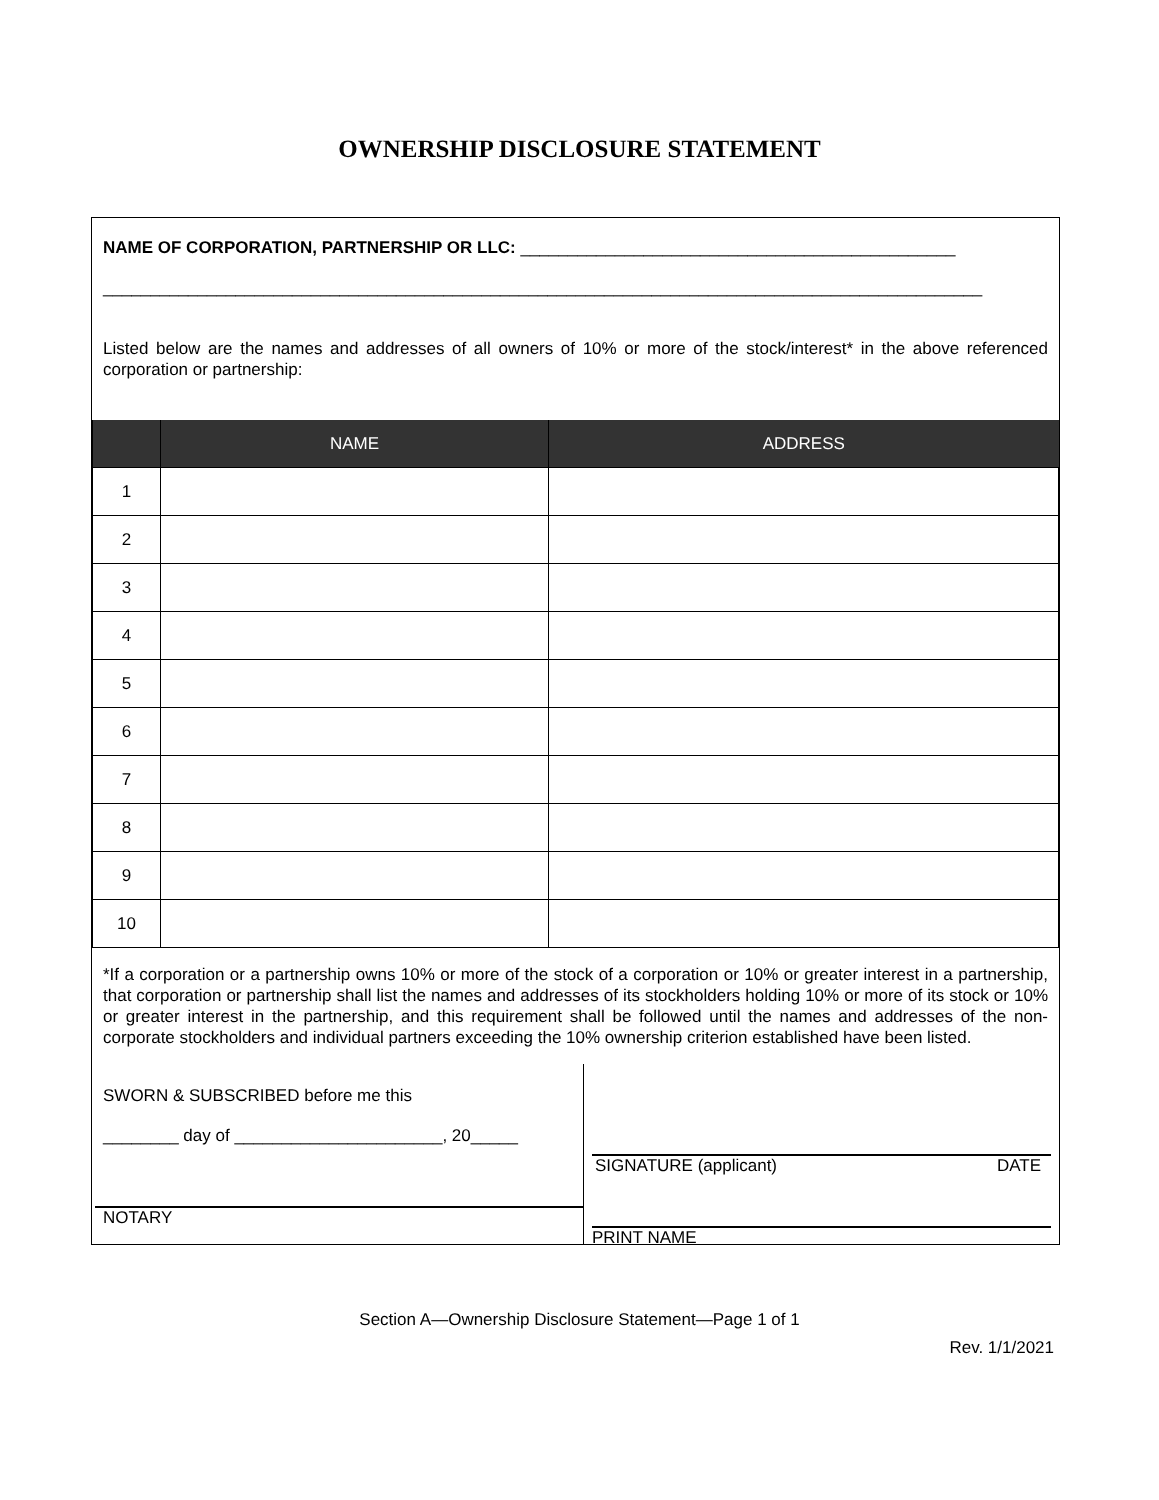OWNERSHIP DISCLOSURE STATEMENT
NAME OF CORPORATION, PARTNERSHIP OR LLC: ______________________________________________
_____________________________________________________________________________________________
Listed below are the names and addresses of all owners of 10% or more of the stock/interest* in the above referenced corporation or partnership:
| | NAME | ADDRESS |
| --- | --- | --- |
| 1 | | |
| 2 | | |
| 3 | | |
| 4 | | |
| 5 | | |
| 6 | | |
| 7 | | |
| 8 | | |
| 9 | | |
| 10 | | |
*If a corporation or a partnership owns 10% or more of the stock of a corporation or 10% or greater interest in a partnership, that corporation or partnership shall list the names and addresses of its stockholders holding 10% or more of its stock or 10% or greater interest in the partnership, and this requirement shall be followed until the names and addresses of the non-corporate stockholders and individual partners exceeding the 10% ownership criterion established have been listed.
SWORN & SUBSCRIBED before me this
________ day of ______________________, 20_____
NOTARY
SIGNATURE (applicant) DATE
PRINT NAME
Section A—Ownership Disclosure Statement—Page 1 of 1
Rev. 1/1/2021